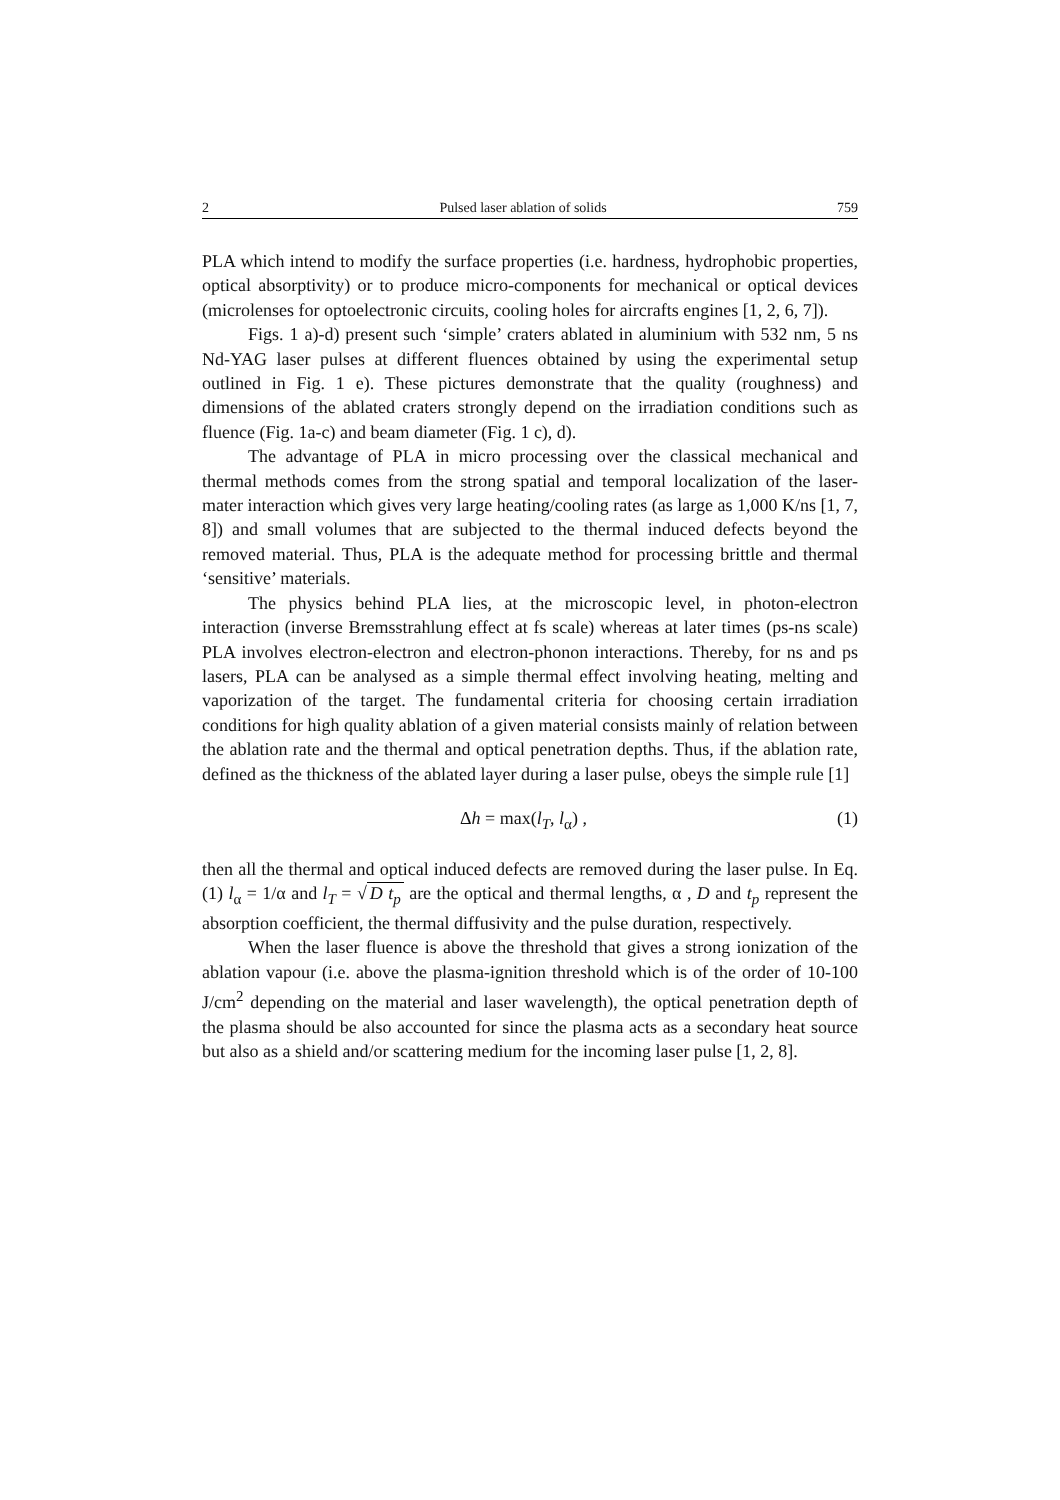2 Pulsed laser ablation of solids 759
PLA which intend to modify the surface properties (i.e. hardness, hydrophobic properties, optical absorptivity) or to produce micro-components for mechanical or optical devices (microlenses for optoelectronic circuits, cooling holes for aircrafts engines [1, 2, 6, 7]).
Figs. 1 a)-d) present such ‘simple’ craters ablated in aluminium with 532 nm, 5 ns Nd-YAG laser pulses at different fluences obtained by using the experimental setup outlined in Fig. 1 e). These pictures demonstrate that the quality (roughness) and dimensions of the ablated craters strongly depend on the irradiation conditions such as fluence (Fig. 1a-c) and beam diameter (Fig. 1 c), d).
The advantage of PLA in micro processing over the classical mechanical and thermal methods comes from the strong spatial and temporal localization of the laser-mater interaction which gives very large heating/cooling rates (as large as 1,000 K/ns [1, 7, 8]) and small volumes that are subjected to the thermal induced defects beyond the removed material. Thus, PLA is the adequate method for processing brittle and thermal ‘sensitive’ materials.
The physics behind PLA lies, at the microscopic level, in photon-electron interaction (inverse Bremsstrahlung effect at fs scale) whereas at later times (ps-ns scale) PLA involves electron-electron and electron-phonon interactions. Thereby, for ns and ps lasers, PLA can be analysed as a simple thermal effect involving heating, melting and vaporization of the target. The fundamental criteria for choosing certain irradiation conditions for high quality ablation of a given material consists mainly of relation between the ablation rate and the thermal and optical penetration depths. Thus, if the ablation rate, defined as the thickness of the ablated layer during a laser pulse, obeys the simple rule [1]
Δh = max(l<sub>T</sub>, l<sub>α</sub>) , (1)
then all the thermal and optical induced defects are removed during the laser pulse. In Eq. (1) l<sub>α</sub> = 1/α and l<sub>T</sub> = √ D t<sub>p</sub> are the optical and thermal lengths, α , D and t<sub>p</sub> represent the absorption coefficient, the thermal diffusivity and the pulse duration, respectively.
When the laser fluence is above the threshold that gives a strong ionization of the ablation vapour (i.e. above the plasma-ignition threshold which is of the order of 10-100 J/cm<sup>2</sup> depending on the material and laser wavelength), the optical penetration depth of the plasma should be also accounted for since the plasma acts as a secondary heat source but also as a shield and/or scattering medium for the incoming laser pulse [1, 2, 8].